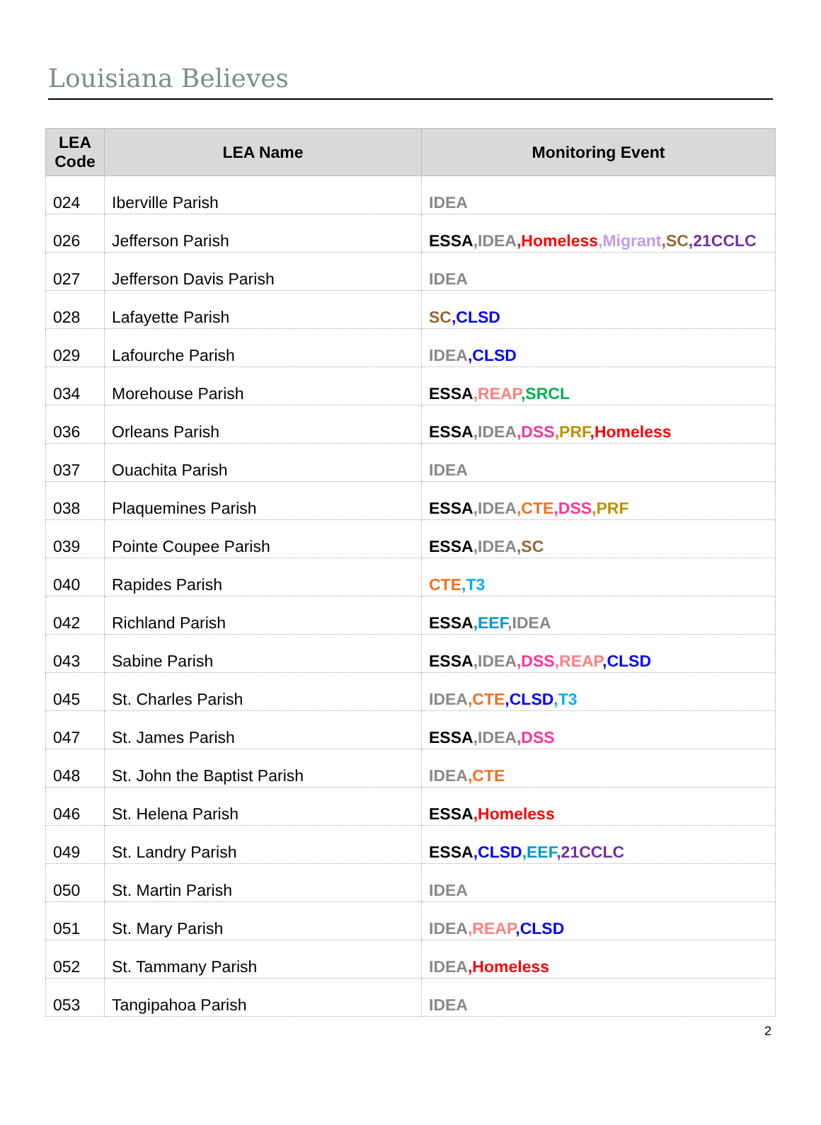Louisiana Believes
| LEA Code | LEA Name | Monitoring Event |
| --- | --- | --- |
| 024 | Iberville Parish | IDEA |
| 026 | Jefferson Parish | ESSA ,IDEA ,Homeless ,Migrant ,SC ,21CCLC |
| 027 | Jefferson Davis Parish | IDEA |
| 028 | Lafayette Parish | SC ,CLSD |
| 029 | Lafourche Parish | IDEA ,CLSD |
| 034 | Morehouse Parish | ESSA ,REAP ,SRCL |
| 036 | Orleans Parish | ESSA ,IDEA ,DSS ,PRF ,Homeless |
| 037 | Ouachita Parish | IDEA |
| 038 | Plaquemines Parish | ESSA ,IDEA ,CTE ,DSS ,PRF |
| 039 | Pointe Coupee Parish | ESSA ,IDEA ,SC |
| 040 | Rapides Parish | CTE ,T3 |
| 042 | Richland Parish | ESSA ,EEF ,IDEA |
| 043 | Sabine Parish | ESSA ,IDEA ,DSS ,REAP ,CLSD |
| 045 | St. Charles Parish | IDEA ,CTE ,CLSD ,T3 |
| 047 | St. James Parish | ESSA ,IDEA ,DSS |
| 048 | St. John the Baptist Parish | IDEA ,CTE |
| 046 | St. Helena Parish | ESSA ,Homeless |
| 049 | St. Landry Parish | ESSA ,CLSD ,EEF ,21CCLC |
| 050 | St. Martin Parish | IDEA |
| 051 | St. Mary Parish | IDEA ,REAP ,CLSD |
| 052 | St. Tammany Parish | IDEA ,Homeless |
| 053 | Tangipahoa Parish | IDEA |
2